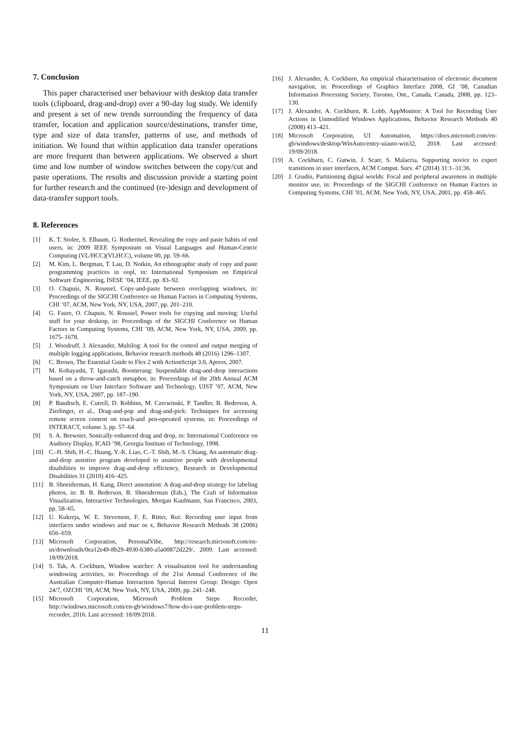7. Conclusion
This paper characterised user behaviour with desktop data transfer tools (clipboard, drag-and-drop) over a 90-day log study. We identify and present a set of new trends surrounding the frequency of data transfer, location and application source/destinations, transfer time, type and size of data transfer, patterns of use, and methods of initiation. We found that within application data transfer operations are more frequent than between applications. We observed a short time and low number of window switches between the copy/cut and paste operations. The results and discussion provide a starting point for further research and the continued (re-)design and development of data-transfer support tools.
8. References
[1] K. T. Stolee, S. Elbaum, G. Rothermel, Revealing the copy and paste habits of end users, in: 2009 IEEE Symposium on Visual Languages and Human-Centric Computing (VL/HCC)(VLHCC), volume 00, pp. 59–66.
[2] M. Kim, L. Bergman, T. Lau, D. Notkin, An ethnographic study of copy and paste programming practices in oopl, in: International Symposium on Empirical Software Engineering, ISESE ’04, IEEE, pp. 83–92.
[3] O. Chapuis, N. Roussel, Copy-and-paste between overlapping windows, in: Proceedings of the SIGCHI Conference on Human Factors in Computing Systems, CHI ’07, ACM, New York, NY, USA, 2007, pp. 201–210.
[4] G. Faure, O. Chapuis, N. Roussel, Power tools for copying and moving: Useful stuff for your desktop, in: Proceedings of the SIGCHI Conference on Human Factors in Computing Systems, CHI ’09, ACM, New York, NY, USA, 2009, pp. 1675–1678.
[5] J. Woodruff, J. Alexander, Multilog: A tool for the control and output merging of multiple logging applications, Behavior research methods 48 (2016) 1296–1307.
[6] C. Brown, The Essential Guide to Flex 2 with ActionScript 3.0, Apress, 2007.
[7] M. Kobayashi, T. Igarashi, Boomerang: Suspendable drag-and-drop interactions based on a throw-and-catch metaphor, in: Proceedings of the 20th Annual ACM Symposium on User Interface Software and Technology, UIST ’07, ACM, New York, NY, USA, 2007, pp. 187–190.
[8] P. Baudisch, E. Cutrell, D. Robbins, M. Czerwinski, P. Tandler, B. Bederson, A. Zierlinger, et al., Drag-and-pop and drag-and-pick: Techniques for accessing remote screen content on touch-and pen-operated systems, in: Proceedings of INTERACT, volume 3, pp. 57–64.
[9] S. A. Brewster, Sonically-enhanced drag and drop, in: International Conference on Auditory Display, ICAD ’98, Georgia Institute of Technology, 1998.
[10] C.-H. Shih, H.-C. Huang, Y.-K. Liao, C.-T. Shih, M.-S. Chiang, An automatic drag-and-drop assistive program developed to assistive people with developmental disabilities to improve drag-and-drop efficiency, Research in Developmental Disabilities 31 (2010) 416–425.
[11] B. Shneiderman, H. Kang, Direct annotation: A drag-and-drop strategy for labeling photos, in: B. B. Bederson, B. Shneiderman (Eds.), The Craft of Information Visualization, Interactive Technologies, Morgan Kaufmann, San Francisco, 2003, pp. 58–65.
[12] U. Kukreja, W. E. Stevenson, F. E. Ritter, Rui: Recording user input from interfaces under windows and mac os x, Behavior Research Methods 38 (2006) 656–659.
[13] Microsoft Corporation, PersonalVibe, http://research.microsoft.com/en-us/downloads/0ea12e49-8b29-4930-b380-a5a00872d229/, 2009. Last accessed: 18/09/2018.
[14] S. Tak, A. Cockburn, Window watcher: A visualisation tool for understanding windowing activities, in: Proceedings of the 21st Annual Conference of the Australian Computer-Human Interaction Special Interest Group: Design: Open 24/7, OZCHI ’09, ACM, New York, NY, USA, 2009, pp. 241–248.
[15] Microsoft Corporation, Microsoft Problem Steps Recorder, http://windows.microsoft.com/en-gb/windows7/how-do-i-use-problem-steps-recorder, 2016. Last accessed: 18/09/2018.
[16] J. Alexander, A. Cockburn, An empirical characterisation of electronic document navigation, in: Proceedings of Graphics Interface 2008, GI ’08, Canadian Information Processing Society, Toronto, Ont., Canada, Canada, 2008, pp. 123–130.
[17] J. Alexander, A. Cockburn, R. Lobb, AppMonitor: A Tool for Recording User Actions in Unmodified Windows Applications, Behavior Research Methods 40 (2008) 413–421.
[18] Microsoft Corporation, UI Automation, https://docs.microsoft.com/en-gb/windows/desktop/WinAuto/entry-uiauto-win32, 2018. Last accessed: 19/09/2018.
[19] A. Cockburn, C. Gutwin, J. Scarr, S. Malacria, Supporting novice to expert transitions in user interfaces, ACM Comput. Surv. 47 (2014) 31:1–31:36.
[20] J. Grudin, Partitioning digital worlds: Focal and peripheral awareness in multiple monitor use, in: Proceedings of the SIGCHI Conference on Human Factors in Computing Systems, CHI ’01, ACM, New York, NY, USA, 2001, pp. 458–465.
11